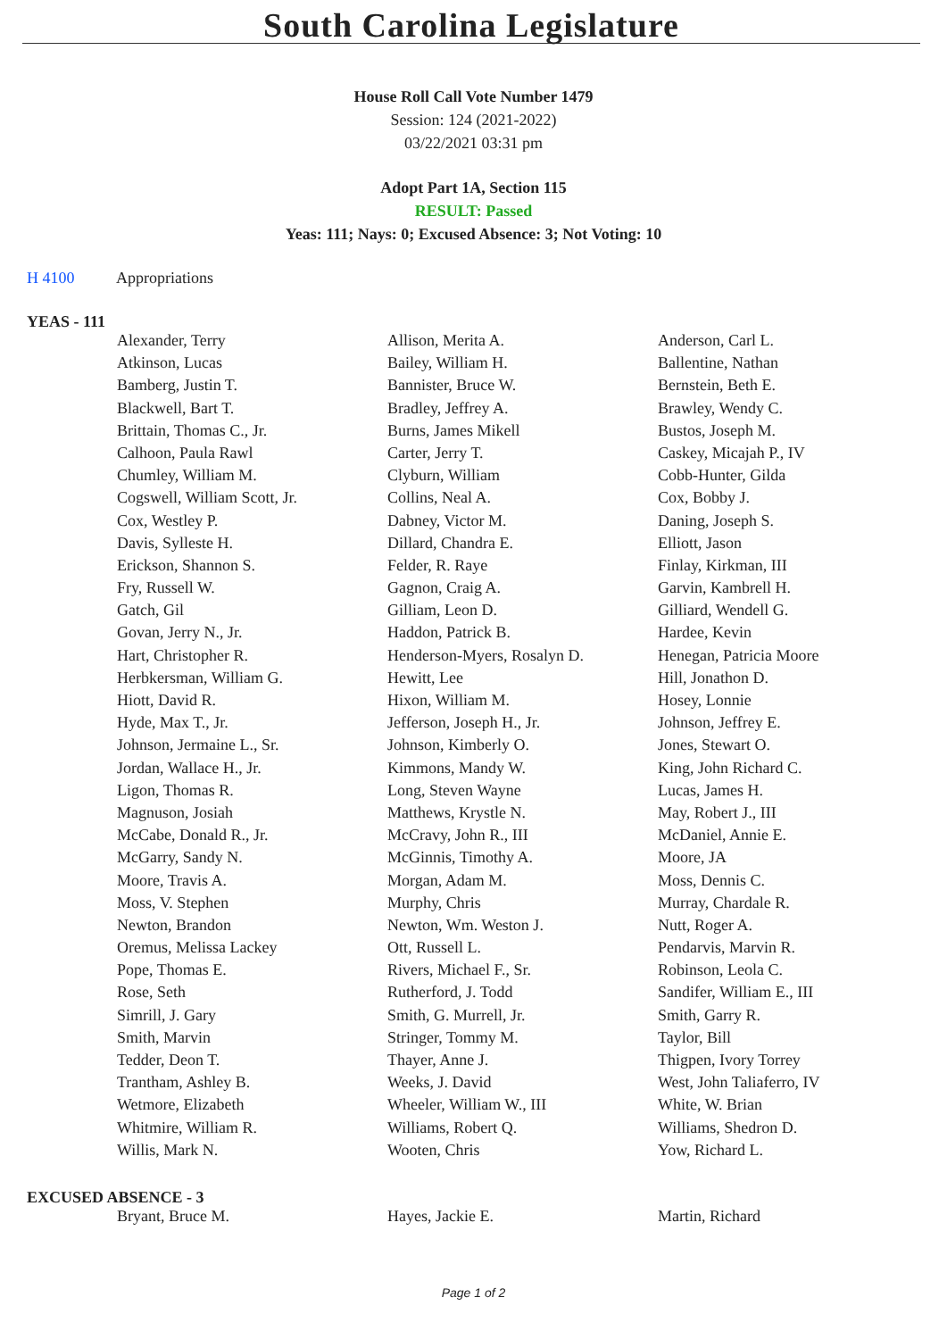South Carolina Legislature
House Roll Call Vote Number 1479
Session: 124 (2021-2022)
03/22/2021 03:31 pm
Adopt Part 1A, Section 115
RESULT: Passed
Yeas: 111; Nays: 0; Excused Absence: 3; Not Voting: 10
H 4100 Appropriations
YEAS - 111
| Alexander, Terry | Allison, Merita A. | Anderson, Carl L. |
| Atkinson, Lucas | Bailey, William H. | Ballentine, Nathan |
| Bamberg, Justin T. | Bannister, Bruce W. | Bernstein, Beth E. |
| Blackwell, Bart T. | Bradley, Jeffrey A. | Brawley, Wendy C. |
| Brittain, Thomas C., Jr. | Burns, James Mikell | Bustos, Joseph M. |
| Calhoon, Paula Rawl | Carter, Jerry T. | Caskey, Micajah P., IV |
| Chumley, William M. | Clyburn, William | Cobb-Hunter, Gilda |
| Cogswell, William Scott, Jr. | Collins, Neal A. | Cox, Bobby J. |
| Cox, Westley P. | Dabney, Victor M. | Daning, Joseph S. |
| Davis, Sylleste H. | Dillard, Chandra E. | Elliott, Jason |
| Erickson, Shannon S. | Felder, R. Raye | Finlay, Kirkman, III |
| Fry, Russell W. | Gagnon, Craig A. | Garvin, Kambrell H. |
| Gatch, Gil | Gilliam, Leon D. | Gilliard, Wendell G. |
| Govan, Jerry N., Jr. | Haddon, Patrick B. | Hardee, Kevin |
| Hart, Christopher R. | Henderson-Myers, Rosalyn D. | Henegan, Patricia Moore |
| Herbkersman, William G. | Hewitt, Lee | Hill, Jonathon D. |
| Hiott, David R. | Hixon, William M. | Hosey, Lonnie |
| Hyde, Max T., Jr. | Jefferson, Joseph H., Jr. | Johnson, Jeffrey E. |
| Johnson, Jermaine L., Sr. | Johnson, Kimberly O. | Jones, Stewart O. |
| Jordan, Wallace H., Jr. | Kimmons, Mandy W. | King, John Richard C. |
| Ligon, Thomas R. | Long, Steven Wayne | Lucas, James H. |
| Magnuson, Josiah | Matthews, Krystle N. | May, Robert J., III |
| McCabe, Donald R., Jr. | McCravy, John R., III | McDaniel, Annie E. |
| McGarry, Sandy N. | McGinnis, Timothy A. | Moore, JA |
| Moore, Travis A. | Morgan, Adam M. | Moss, Dennis C. |
| Moss, V. Stephen | Murphy, Chris | Murray, Chardale R. |
| Newton, Brandon | Newton, Wm. Weston J. | Nutt, Roger A. |
| Oremus, Melissa Lackey | Ott, Russell L. | Pendarvis, Marvin R. |
| Pope, Thomas E. | Rivers, Michael F., Sr. | Robinson, Leola C. |
| Rose, Seth | Rutherford, J. Todd | Sandifer, William E., III |
| Simrill, J. Gary | Smith, G. Murrell, Jr. | Smith, Garry R. |
| Smith, Marvin | Stringer, Tommy M. | Taylor, Bill |
| Tedder, Deon T. | Thayer, Anne J. | Thigpen, Ivory Torrey |
| Trantham, Ashley B. | Weeks, J. David | West, John Taliaferro, IV |
| Wetmore, Elizabeth | Wheeler, William W., III | White, W. Brian |
| Whitmire, William R. | Williams, Robert Q. | Williams, Shedron D. |
| Willis, Mark N. | Wooten, Chris | Yow, Richard L. |
EXCUSED ABSENCE - 3
| Bryant, Bruce M. | Hayes, Jackie E. | Martin, Richard |
Page 1 of 2